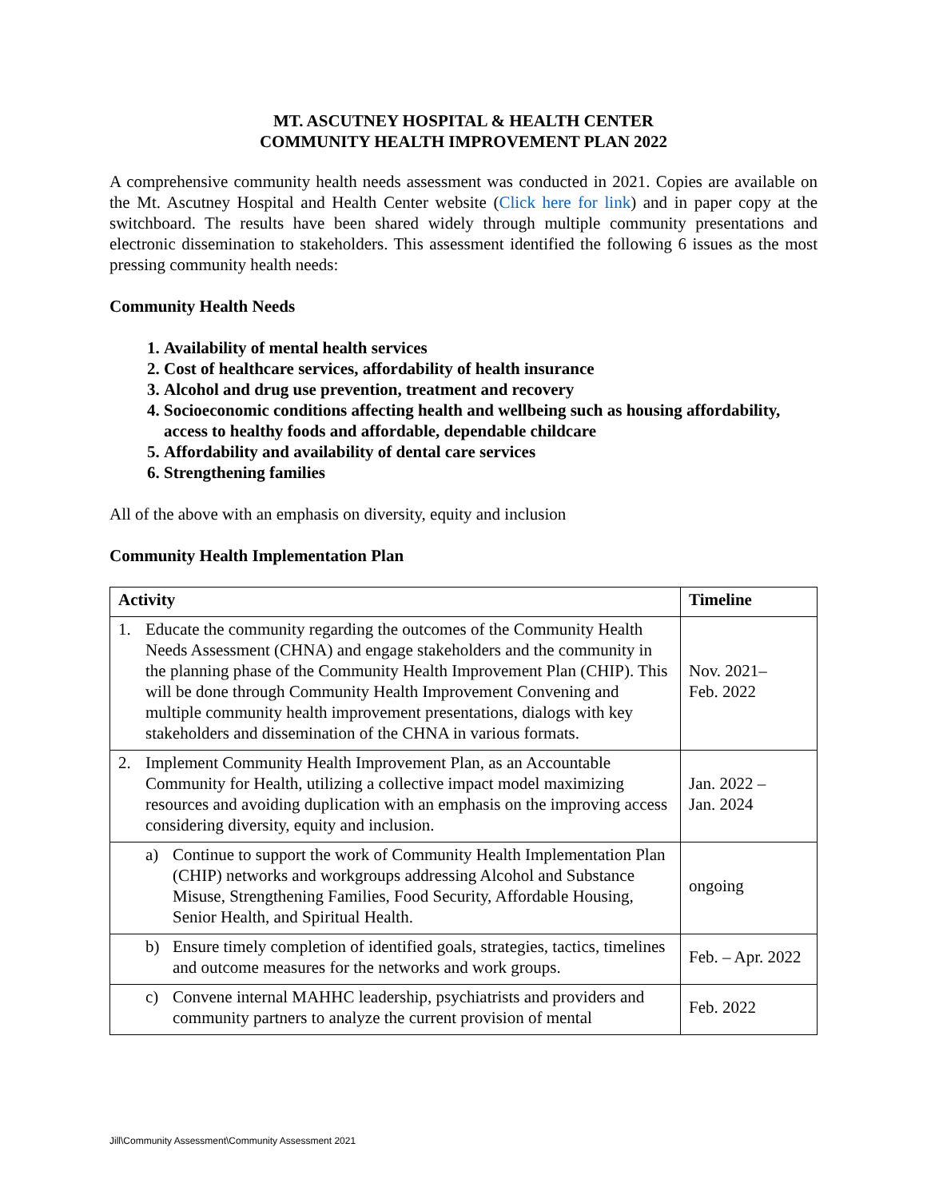MT. ASCUTNEY HOSPITAL & HEALTH CENTER
COMMUNITY HEALTH IMPROVEMENT PLAN 2022
A comprehensive community health needs assessment was conducted in 2021. Copies are available on the Mt. Ascutney Hospital and Health Center website (Click here for link) and in paper copy at the switchboard. The results have been shared widely through multiple community presentations and electronic dissemination to stakeholders. This assessment identified the following 6 issues as the most pressing community health needs:
Community Health Needs
1. Availability of mental health services
2. Cost of healthcare services, affordability of health insurance
3. Alcohol and drug use prevention, treatment and recovery
4. Socioeconomic conditions affecting health and wellbeing such as housing affordability, access to healthy foods and affordable, dependable childcare
5. Affordability and availability of dental care services
6. Strengthening families
All of the above with an emphasis on diversity, equity and inclusion
Community Health Implementation Plan
| Activity | Timeline |
| --- | --- |
| 1. Educate the community regarding the outcomes of the Community Health Needs Assessment (CHNA) and engage stakeholders and the community in the planning phase of the Community Health Improvement Plan (CHIP). This will be done through Community Health Improvement Convening and multiple community health improvement presentations, dialogs with key stakeholders and dissemination of the CHNA in various formats. | Nov. 2021– Feb. 2022 |
| 2. Implement Community Health Improvement Plan, as an Accountable Community for Health, utilizing a collective impact model maximizing resources and avoiding duplication with an emphasis on the improving access considering diversity, equity and inclusion. | Jan. 2022 – Jan. 2024 |
| a) Continue to support the work of Community Health Implementation Plan (CHIP) networks and workgroups addressing Alcohol and Substance Misuse, Strengthening Families, Food Security, Affordable Housing, Senior Health, and Spiritual Health. | ongoing |
| b) Ensure timely completion of identified goals, strategies, tactics, timelines and outcome measures for the networks and work groups. | Feb. – Apr. 2022 |
| c) Convene internal MAHHC leadership, psychiatrists and providers and community partners to analyze the current provision of mental | Feb. 2022 |
Jill\Community Assessment\Community Assessment 2021